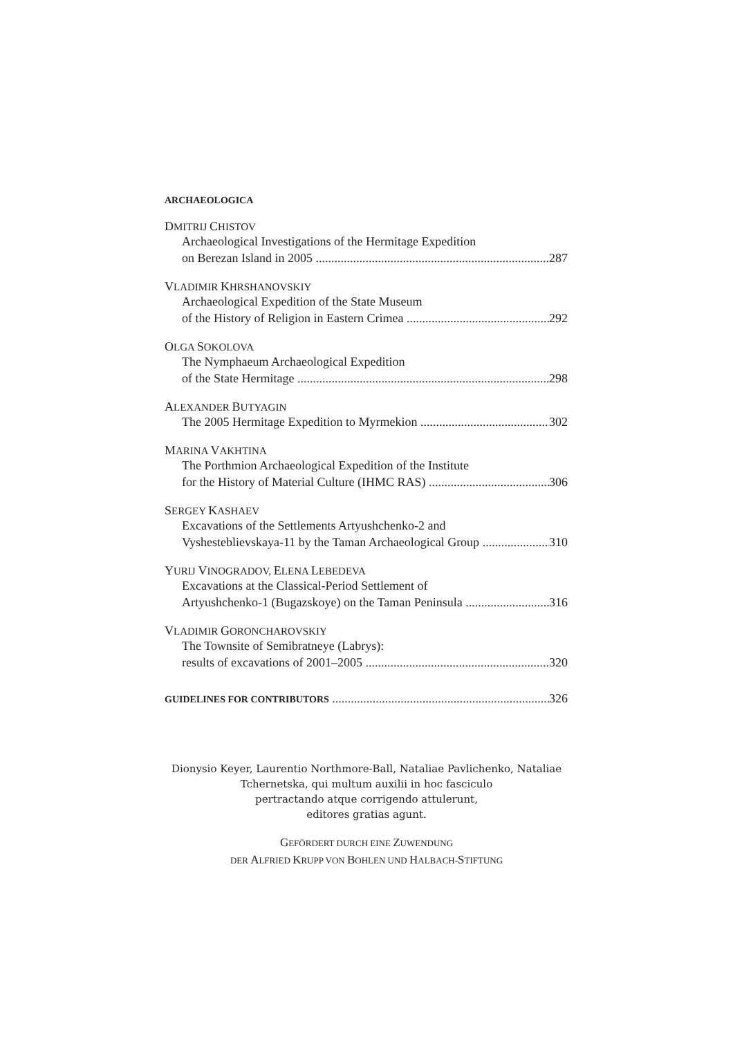ARCHAEOLOGICA
DMITRIJ CHISTOV
Archaeological Investigations of the Hermitage Expedition
on Berezan Island in 2005 287
VLADIMIR KHRSHANOVSKIY
Archaeological Expedition of the State Museum
of the History of Religion in Eastern Crimea 292
OLGA SOKOLOVA
The Nymphaeum Archaeological Expedition
of the State Hermitage 298
ALEXANDER BUTYAGIN
The 2005 Hermitage Expedition to Myrmekion 302
MARINA VAKHTINA
The Porthmion Archaeological Expedition of the Institute
for the History of Material Culture (IHMC RAS) 306
SERGEY KASHAEV
Excavations of the Settlements Artyushchenko-2 and
Vyshesteblievskaya-11 by the Taman Archaeological Group 310
YURIJ VINOGRADOV, ELENA LEBEDEVA
Excavations at the Classical-Period Settlement of
Artyushchenko-1 (Bugazskoye) on the Taman Peninsula 316
VLADIMIR GORONCHAROVSKIY
The Townsite of Semibratneye (Labrys):
results of excavations of 2001–2005 320
GUIDELINES FOR CONTRIBUTORS 326
Dionysio Keyer, Laurentio Northmore-Ball, Nataliae Pavlichenko, Nataliae
Tchernetska, qui multum auxilii in hoc fasciculo
pertractando atque corrigendo attulerunt,
editores gratias agunt.
GEFÖRDERT DURCH EINE ZUWENDUNG
DER ALFRIED KRUPP VON BOHLEN UND HALBACH-STIFTUNG